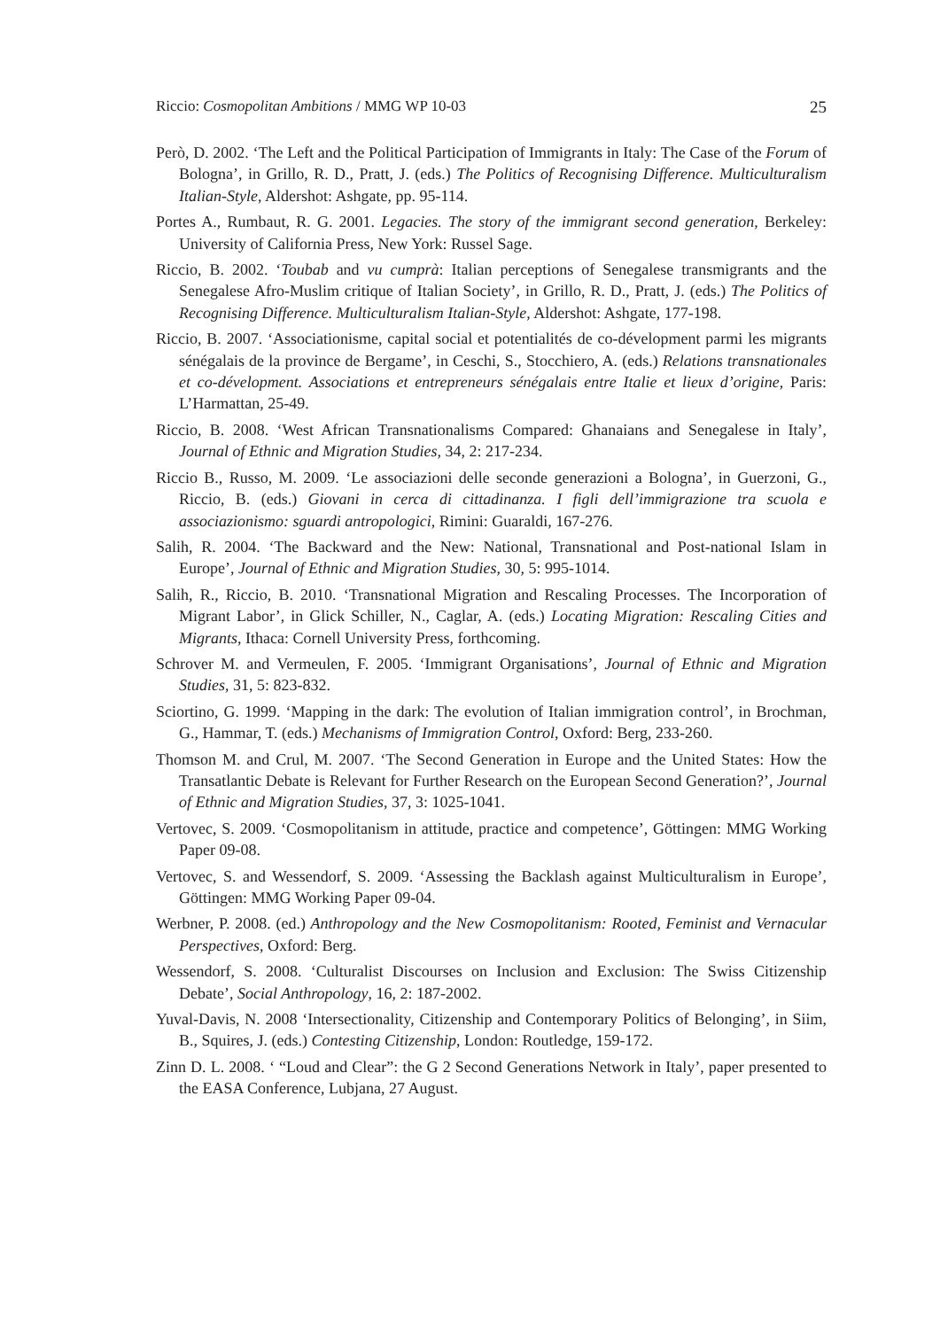Riccio: Cosmopolitan Ambitions / MMG WP 10-03 25
Però, D. 2002. ‘The Left and the Political Participation of Immigrants in Italy: The Case of the Forum of Bologna’, in Grillo, R. D., Pratt, J. (eds.) The Politics of Recognising Difference. Multiculturalism Italian-Style, Aldershot: Ashgate, pp. 95-114.
Portes A., Rumbaut, R. G. 2001. Legacies. The story of the immigrant second generation, Berkeley: University of California Press, New York: Russel Sage.
Riccio, B. 2002. ‘Toubab and vu cumprà: Italian perceptions of Senegalese transmigrants and the Senegalese Afro-Muslim critique of Italian Society’, in Grillo, R. D., Pratt, J. (eds.) The Politics of Recognising Difference. Multiculturalism Italian-Style, Aldershot: Ashgate, 177-198.
Riccio, B. 2007. ‘Associationisme, capital social et potentialités de co-dévelopment parmi les migrants sénégalais de la province de Bergame’, in Ceschi, S., Stocchiero, A. (eds.) Relations transnationales et co-dévelopment. Associations et entrepreneurs sénégalais entre Italie et lieux d’origine, Paris: L’Harmattan, 25-49.
Riccio, B. 2008. ‘West African Transnationalisms Compared: Ghanaians and Senegalese in Italy’, Journal of Ethnic and Migration Studies, 34, 2: 217-234.
Riccio B., Russo, M. 2009. ‘Le associazioni delle seconde generazioni a Bologna’, in Guerzoni, G., Riccio, B. (eds.) Giovani in cerca di cittadinanza. I figli dell’immigrazione tra scuola e associazionismo: sguardi antropologici, Rimini: Guaraldi, 167-276.
Salih, R. 2004. ‘The Backward and the New: National, Transnational and Post-national Islam in Europe’, Journal of Ethnic and Migration Studies, 30, 5: 995-1014.
Salih, R., Riccio, B. 2010. ‘Transnational Migration and Rescaling Processes. The Incorporation of Migrant Labor’, in Glick Schiller, N., Caglar, A. (eds.) Locating Migration: Rescaling Cities and Migrants, Ithaca: Cornell University Press, forthcoming.
Schrover M. and Vermeulen, F. 2005. ‘Immigrant Organisations’, Journal of Ethnic and Migration Studies, 31, 5: 823-832.
Sciortino, G. 1999. ‘Mapping in the dark: The evolution of Italian immigration control’, in Brochman, G., Hammar, T. (eds.) Mechanisms of Immigration Control, Oxford: Berg, 233-260.
Thomson M. and Crul, M. 2007. ‘The Second Generation in Europe and the United States: How the Transatlantic Debate is Relevant for Further Research on the European Second Generation?’, Journal of Ethnic and Migration Studies, 37, 3: 1025-1041.
Vertovec, S. 2009. ‘Cosmopolitanism in attitude, practice and competence’, Göttingen: MMG Working Paper 09-08.
Vertovec, S. and Wessendorf, S. 2009. ‘Assessing the Backlash against Multiculturalism in Europe’, Göttingen: MMG Working Paper 09-04.
Werbner, P. 2008. (ed.) Anthropology and the New Cosmopolitanism: Rooted, Feminist and Vernacular Perspectives, Oxford: Berg.
Wessendorf, S. 2008. ‘Culturalist Discourses on Inclusion and Exclusion: The Swiss Citizenship Debate’, Social Anthropology, 16, 2: 187-2002.
Yuval-Davis, N. 2008 ‘Intersectionality, Citizenship and Contemporary Politics of Belonging’, in Siim, B., Squires, J. (eds.) Contesting Citizenship, London: Routledge, 159-172.
Zinn D. L. 2008. ‘ “Loud and Clear”: the G 2 Second Generations Network in Italy’, paper presented to the EASA Conference, Lubjana, 27 August.